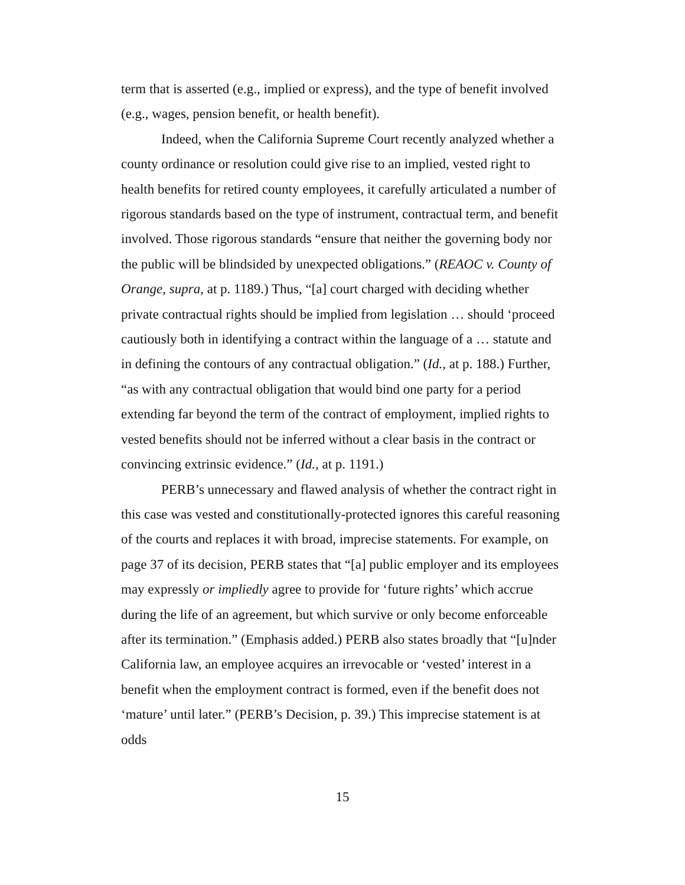term that is asserted (e.g., implied or express), and the type of benefit involved (e.g., wages, pension benefit, or health benefit).
Indeed, when the California Supreme Court recently analyzed whether a county ordinance or resolution could give rise to an implied, vested right to health benefits for retired county employees, it carefully articulated a number of rigorous standards based on the type of instrument, contractual term, and benefit involved. Those rigorous standards “ensure that neither the governing body nor the public will be blindsided by unexpected obligations.” (REAOC v. County of Orange, supra, at p. 1189.) Thus, “[a] court charged with deciding whether private contractual rights should be implied from legislation … should ‘proceed cautiously both in identifying a contract within the language of a … statute and in defining the contours of any contractual obligation.” (Id., at p. 188.) Further, “as with any contractual obligation that would bind one party for a period extending far beyond the term of the contract of employment, implied rights to vested benefits should not be inferred without a clear basis in the contract or convincing extrinsic evidence.” (Id., at p. 1191.)
PERB’s unnecessary and flawed analysis of whether the contract right in this case was vested and constitutionally-protected ignores this careful reasoning of the courts and replaces it with broad, imprecise statements. For example, on page 37 of its decision, PERB states that “[a] public employer and its employees may expressly or impliedly agree to provide for ‘future rights’ which accrue during the life of an agreement, but which survive or only become enforceable after its termination.” (Emphasis added.) PERB also states broadly that “[u]nder California law, an employee acquires an irrevocable or ‘vested’ interest in a benefit when the employment contract is formed, even if the benefit does not ‘mature’ until later.” (PERB’s Decision, p. 39.) This imprecise statement is at odds
15